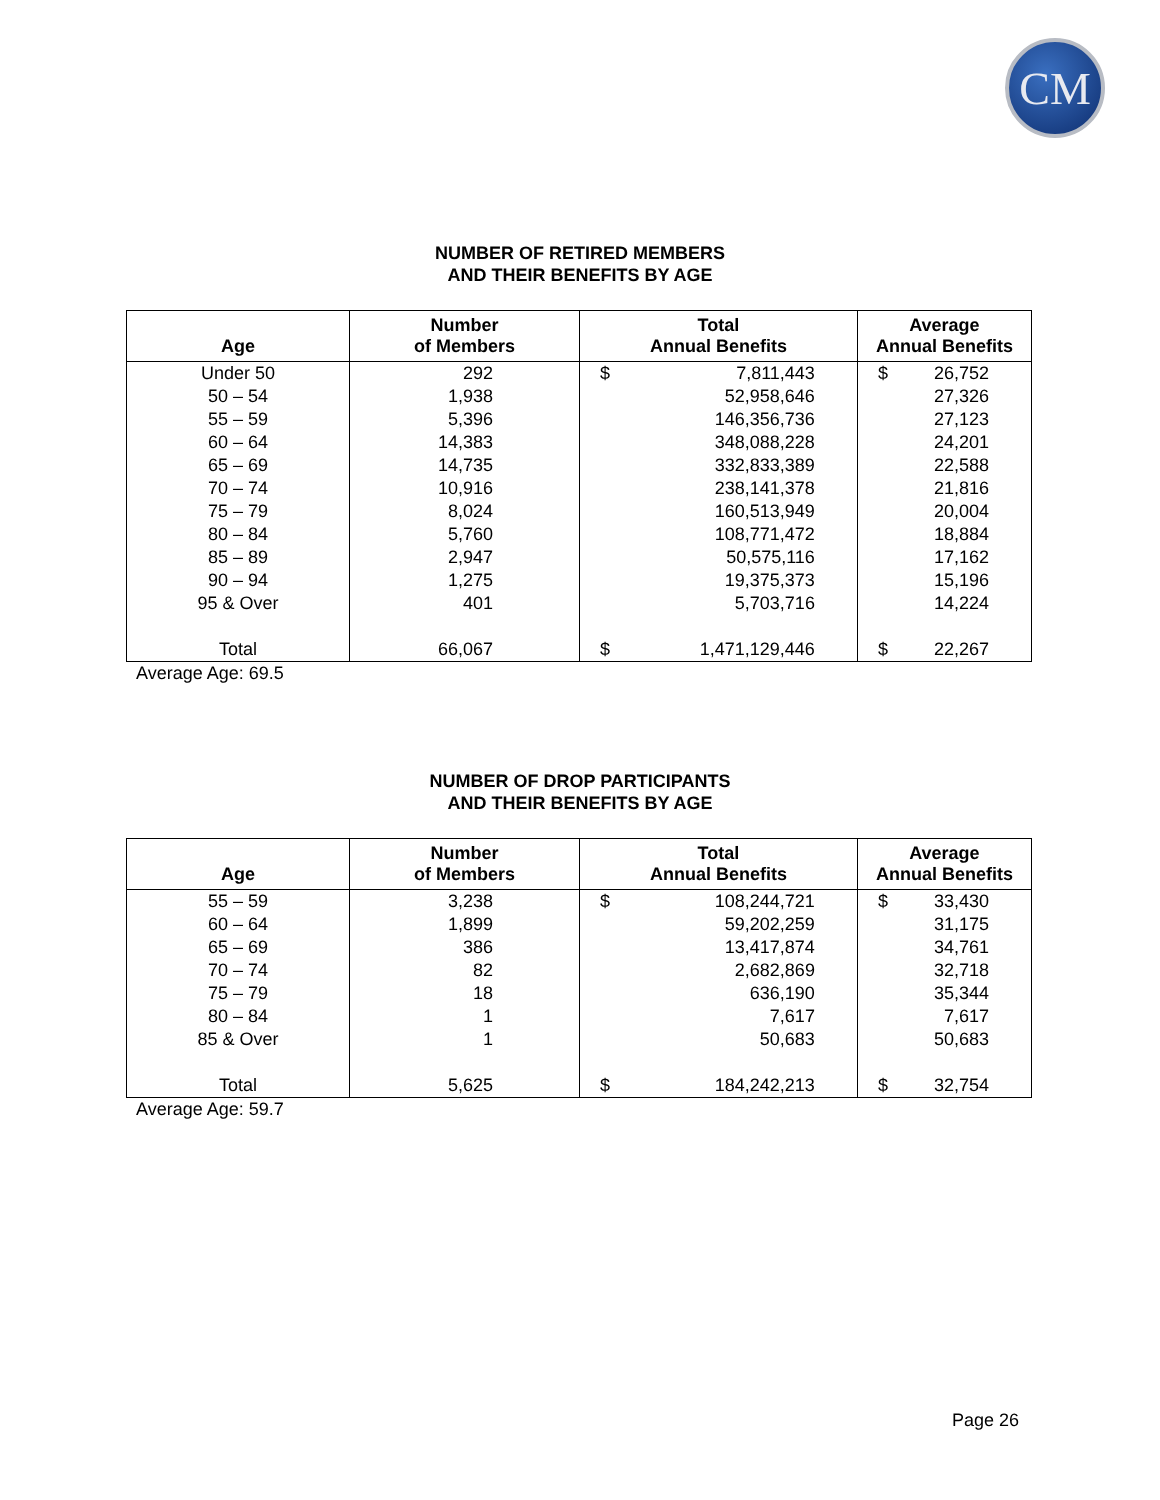CM
NUMBER OF RETIRED MEMBERS
AND THEIR BENEFITS BY AGE
| Age | Number of Members | Total Annual Benefits | | Average Annual Benefits | |
| --- | --- | --- | --- | --- | --- |
| Under 50 | 292 | $ | 7,811,443 | $ | 26,752 |
| 50 – 54 | 1,938 | | 52,958,646 | | 27,326 |
| 55 – 59 | 5,396 | | 146,356,736 | | 27,123 |
| 60 – 64 | 14,383 | | 348,088,228 | | 24,201 |
| 65 – 69 | 14,735 | | 332,833,389 | | 22,588 |
| 70 – 74 | 10,916 | | 238,141,378 | | 21,816 |
| 75 – 79 | 8,024 | | 160,513,949 | | 20,004 |
| 80 – 84 | 5,760 | | 108,771,472 | | 18,884 |
| 85 – 89 | 2,947 | | 50,575,116 | | 17,162 |
| 90 – 94 | 1,275 | | 19,375,373 | | 15,196 |
| 95 & Over | 401 | | 5,703,716 | | 14,224 |
| Total | 66,067 | $ | 1,471,129,446 | $ | 22,267 |
Average Age: 69.5
NUMBER OF DROP PARTICIPANTS
AND THEIR BENEFITS BY AGE
| Age | Number of Members | Total Annual Benefits | | Average Annual Benefits | |
| --- | --- | --- | --- | --- | --- |
| 55 – 59 | 3,238 | $ | 108,244,721 | $ | 33,430 |
| 60 – 64 | 1,899 | | 59,202,259 | | 31,175 |
| 65 – 69 | 386 | | 13,417,874 | | 34,761 |
| 70 – 74 | 82 | | 2,682,869 | | 32,718 |
| 75 – 79 | 18 | | 636,190 | | 35,344 |
| 80 – 84 | 1 | | 7,617 | | 7,617 |
| 85 & Over | 1 | | 50,683 | | 50,683 |
| Total | 5,625 | $ | 184,242,213 | $ | 32,754 |
Average Age: 59.7
Page 26